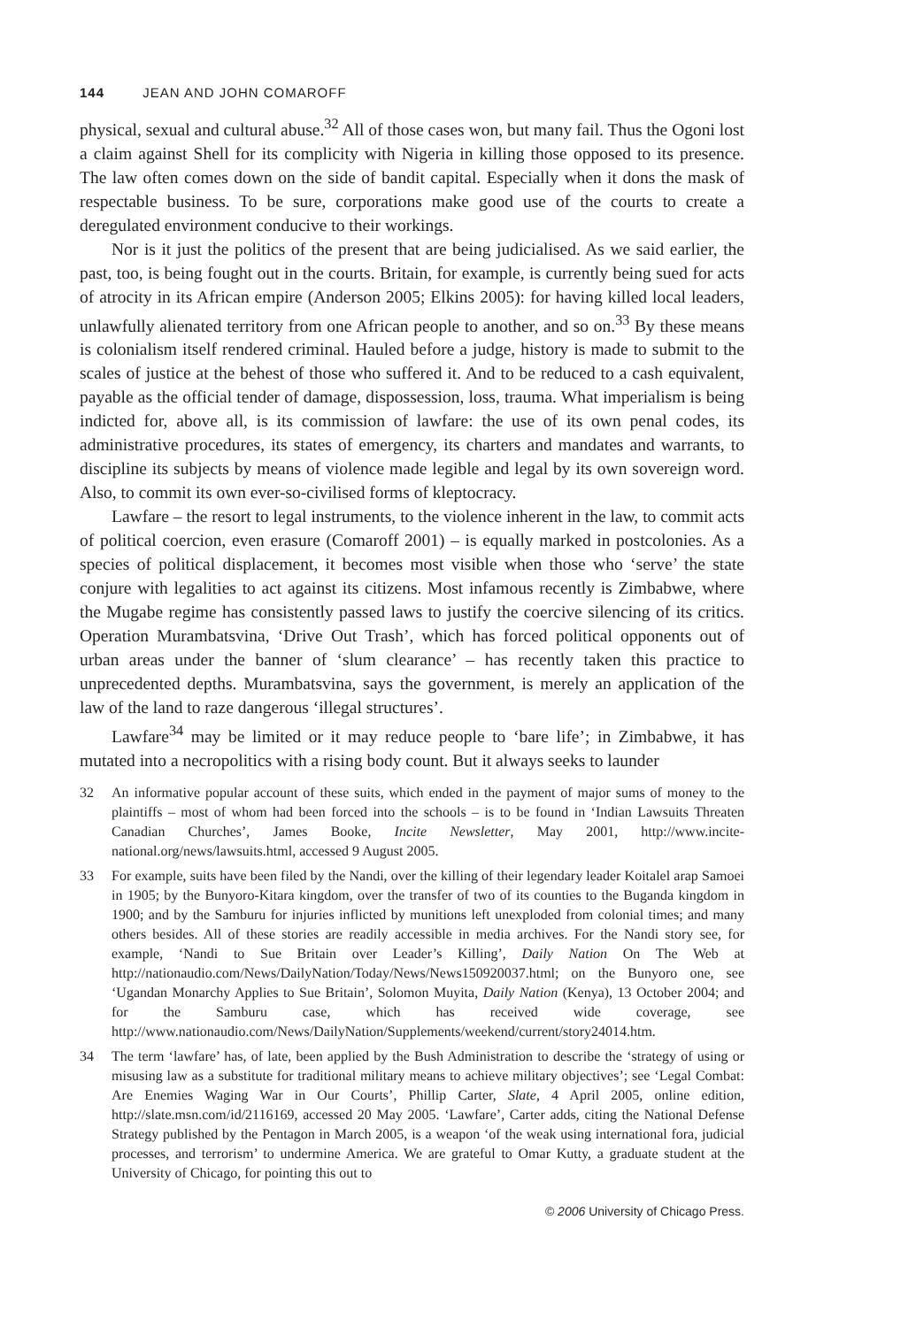144 JEAN AND JOHN COMAROFF
physical, sexual and cultural abuse.<sup>32</sup> All of those cases won, but many fail. Thus the Ogoni lost a claim against Shell for its complicity with Nigeria in killing those opposed to its presence. The law often comes down on the side of bandit capital. Especially when it dons the mask of respectable business. To be sure, corporations make good use of the courts to create a deregulated environment conducive to their workings.
Nor is it just the politics of the present that are being judicialised. As we said earlier, the past, too, is being fought out in the courts. Britain, for example, is currently being sued for acts of atrocity in its African empire (Anderson 2005; Elkins 2005): for having killed local leaders, unlawfully alienated territory from one African people to another, and so on.<sup>33</sup> By these means is colonialism itself rendered criminal. Hauled before a judge, history is made to submit to the scales of justice at the behest of those who suffered it. And to be reduced to a cash equivalent, payable as the official tender of damage, dispossession, loss, trauma. What imperialism is being indicted for, above all, is its commission of lawfare: the use of its own penal codes, its administrative procedures, its states of emergency, its charters and mandates and warrants, to discipline its subjects by means of violence made legible and legal by its own sovereign word. Also, to commit its own ever-so-civilised forms of kleptocracy.
Lawfare – the resort to legal instruments, to the violence inherent in the law, to commit acts of political coercion, even erasure (Comaroff 2001) – is equally marked in postcolonies. As a species of political displacement, it becomes most visible when those who ‘serve’ the state conjure with legalities to act against its citizens. Most infamous recently is Zimbabwe, where the Mugabe regime has consistently passed laws to justify the coercive silencing of its critics. Operation Murambatsvina, ‘Drive Out Trash’, which has forced political opponents out of urban areas under the banner of ‘slum clearance’ – has recently taken this practice to unprecedented depths. Murambatsvina, says the government, is merely an application of the law of the land to raze dangerous ‘illegal structures’.
Lawfare<sup>34</sup> may be limited or it may reduce people to ‘bare life’; in Zimbabwe, it has mutated into a necropolitics with a rising body count. But it always seeks to launder
32 An informative popular account of these suits, which ended in the payment of major sums of money to the plaintiffs – most of whom had been forced into the schools – is to be found in ‘Indian Lawsuits Threaten Canadian Churches’, James Booke, Incite Newsletter, May 2001, http://www.incite-national.org/news/lawsuits.html, accessed 9 August 2005.
33 For example, suits have been filed by the Nandi, over the killing of their legendary leader Koitalel arap Samoei in 1905; by the Bunyoro-Kitara kingdom, over the transfer of two of its counties to the Buganda kingdom in 1900; and by the Samburu for injuries inflicted by munitions left unexploded from colonial times; and many others besides. All of these stories are readily accessible in media archives. For the Nandi story see, for example, ‘Nandi to Sue Britain over Leader’s Killing’, Daily Nation On The Web at http://nationaudio.com/News/DailyNation/Today/News/News150920037.html; on the Bunyoro one, see ‘Ugandan Monarchy Applies to Sue Britain’, Solomon Muyita, Daily Nation (Kenya), 13 October 2004; and for the Samburu case, which has received wide coverage, see http://www.nationaudio.com/News/DailyNation/Supplements/weekend/current/story24014.htm.
34 The term ‘lawfare’ has, of late, been applied by the Bush Administration to describe the ‘strategy of using or misusing law as a substitute for traditional military means to achieve military objectives’; see ‘Legal Combat: Are Enemies Waging War in Our Courts’, Phillip Carter, Slate, 4 April 2005, online edition, http://slate.msn.com/id/2116169, accessed 20 May 2005. ‘Lawfare’, Carter adds, citing the National Defense Strategy published by the Pentagon in March 2005, is a weapon ‘of the weak using international fora, judicial processes, and terrorism’ to undermine America. We are grateful to Omar Kutty, a graduate student at the University of Chicago, for pointing this out to
© 2006 University of Chicago Press.